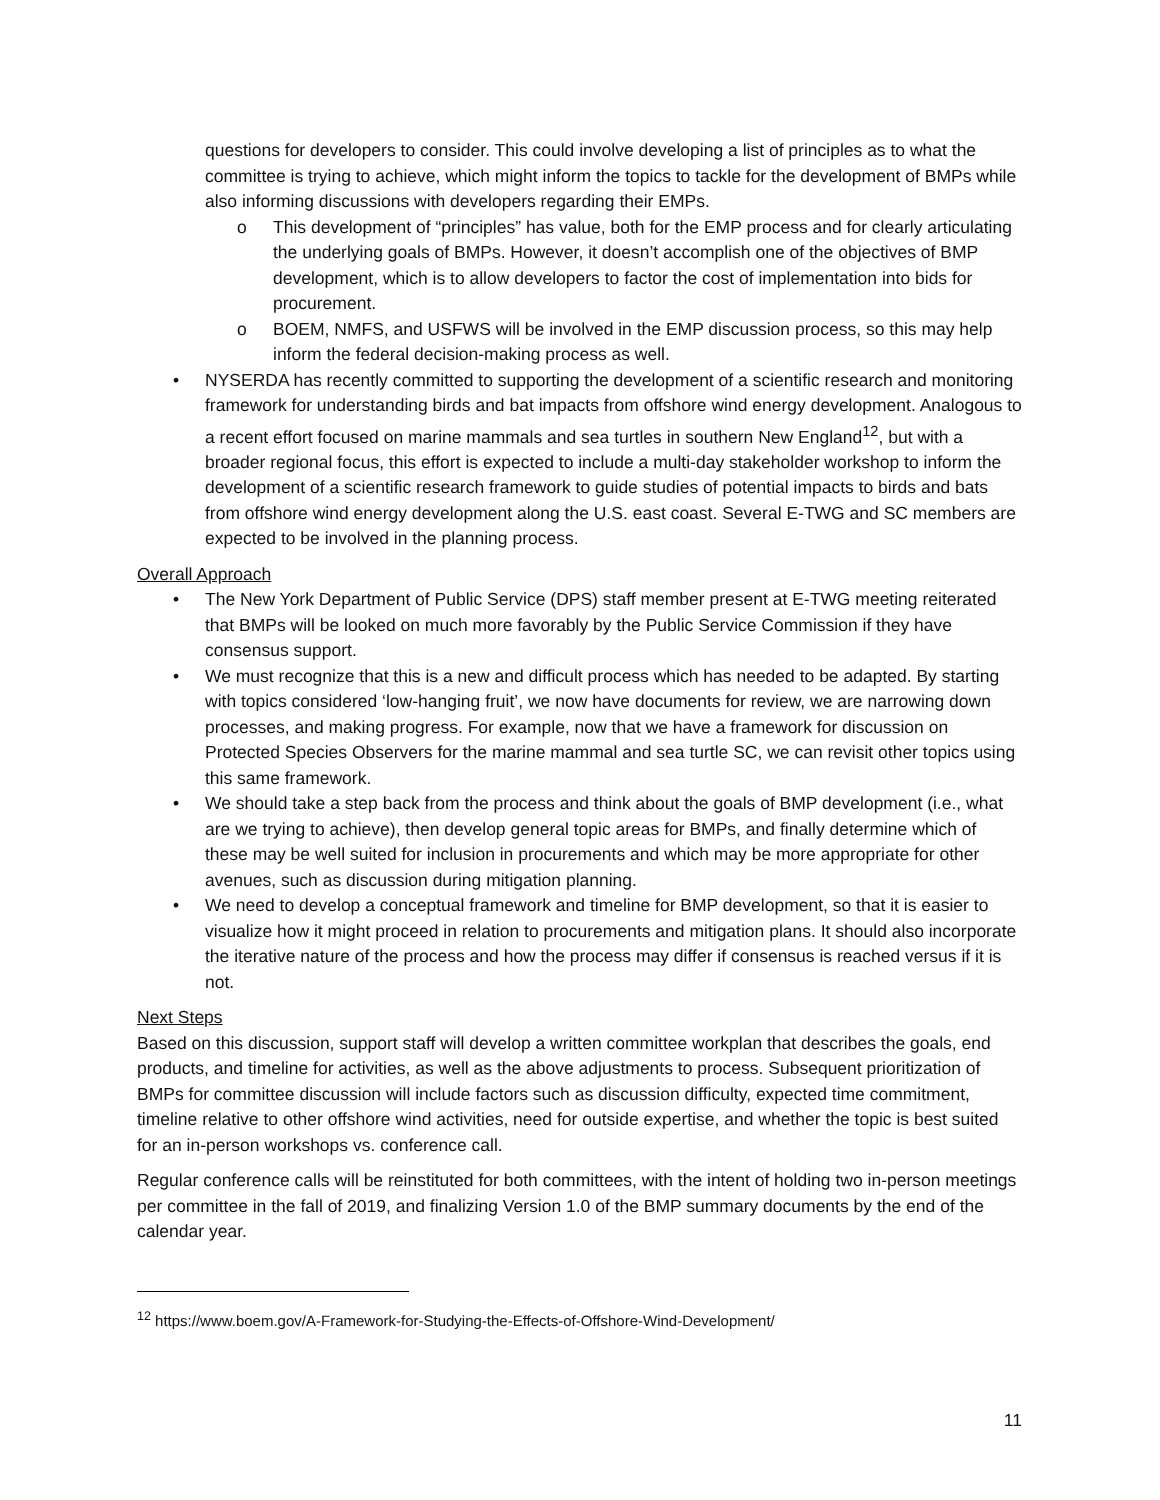questions for developers to consider. This could involve developing a list of principles as to what the committee is trying to achieve, which might inform the topics to tackle for the development of BMPs while also informing discussions with developers regarding their EMPs.
o This development of “principles” has value, both for the EMP process and for clearly articulating the underlying goals of BMPs. However, it doesn’t accomplish one of the objectives of BMP development, which is to allow developers to factor the cost of implementation into bids for procurement.
o BOEM, NMFS, and USFWS will be involved in the EMP discussion process, so this may help inform the federal decision-making process as well.
• NYSERDA has recently committed to supporting the development of a scientific research and monitoring framework for understanding birds and bat impacts from offshore wind energy development. Analogous to a recent effort focused on marine mammals and sea turtles in southern New England<sup>12</sup>, but with a broader regional focus, this effort is expected to include a multi-day stakeholder workshop to inform the development of a scientific research framework to guide studies of potential impacts to birds and bats from offshore wind energy development along the U.S. east coast. Several E-TWG and SC members are expected to be involved in the planning process.
Overall Approach
• The New York Department of Public Service (DPS) staff member present at E-TWG meeting reiterated that BMPs will be looked on much more favorably by the Public Service Commission if they have consensus support.
• We must recognize that this is a new and difficult process which has needed to be adapted. By starting with topics considered ‘low-hanging fruit’, we now have documents for review, we are narrowing down processes, and making progress. For example, now that we have a framework for discussion on Protected Species Observers for the marine mammal and sea turtle SC, we can revisit other topics using this same framework.
• We should take a step back from the process and think about the goals of BMP development (i.e., what are we trying to achieve), then develop general topic areas for BMPs, and finally determine which of these may be well suited for inclusion in procurements and which may be more appropriate for other avenues, such as discussion during mitigation planning.
• We need to develop a conceptual framework and timeline for BMP development, so that it is easier to visualize how it might proceed in relation to procurements and mitigation plans. It should also incorporate the iterative nature of the process and how the process may differ if consensus is reached versus if it is not.
Next Steps
Based on this discussion, support staff will develop a written committee workplan that describes the goals, end products, and timeline for activities, as well as the above adjustments to process. Subsequent prioritization of BMPs for committee discussion will include factors such as discussion difficulty, expected time commitment, timeline relative to other offshore wind activities, need for outside expertise, and whether the topic is best suited for an in-person workshops vs. conference call.
Regular conference calls will be reinstituted for both committees, with the intent of holding two in-person meetings per committee in the fall of 2019, and finalizing Version 1.0 of the BMP summary documents by the end of the calendar year.
<sup>12</sup> https://www.boem.gov/A-Framework-for-Studying-the-Effects-of-Offshore-Wind-Development/
11